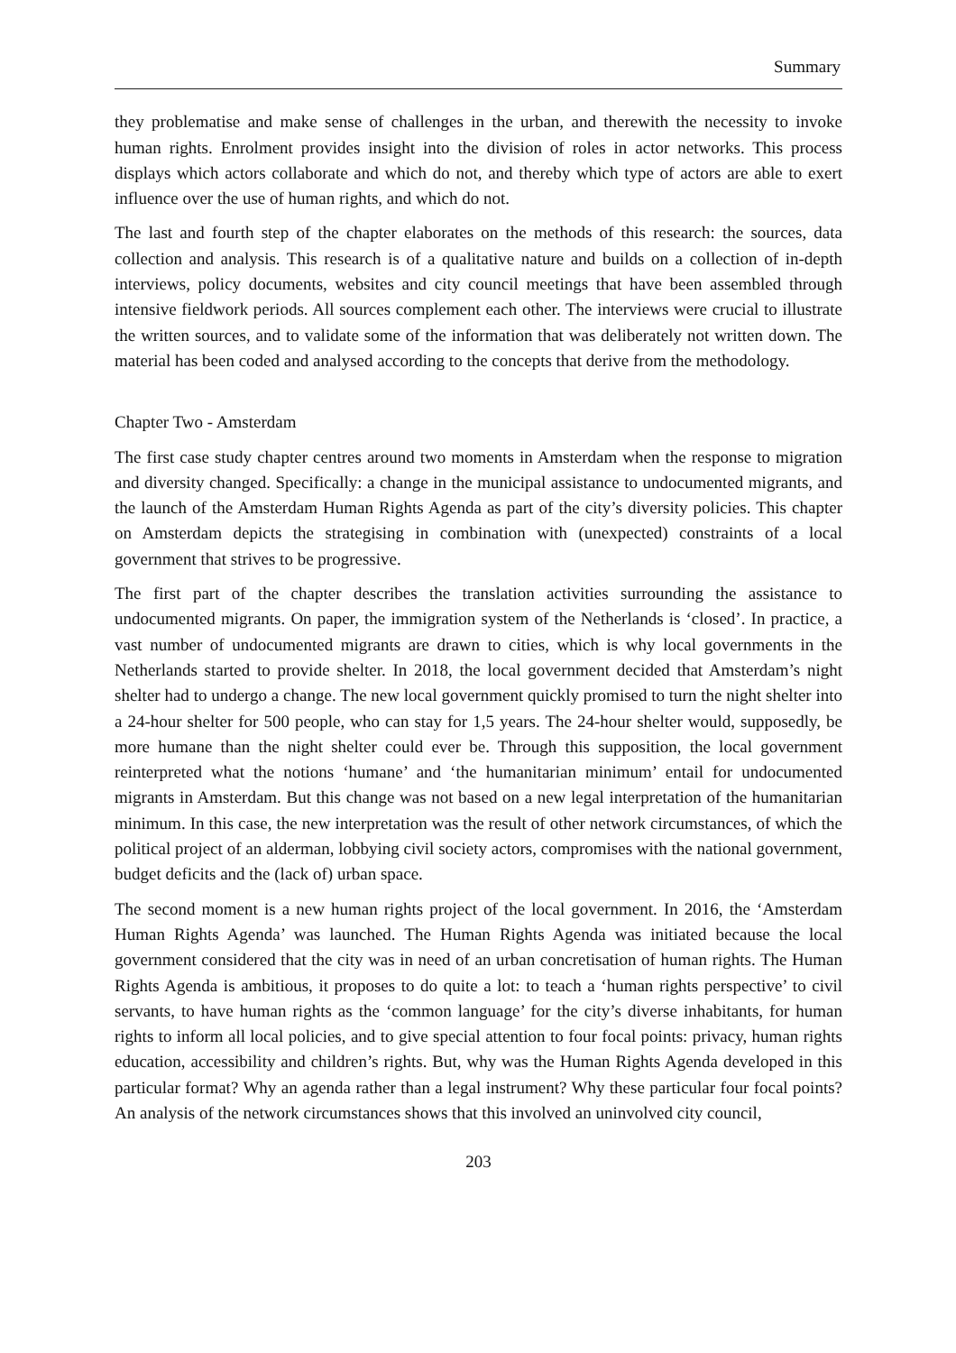Summary
they problematise and make sense of challenges in the urban, and therewith the necessity to invoke human rights. Enrolment provides insight into the division of roles in actor networks. This process displays which actors collaborate and which do not, and thereby which type of actors are able to exert influence over the use of human rights, and which do not.
The last and fourth step of the chapter elaborates on the methods of this research: the sources, data collection and analysis. This research is of a qualitative nature and builds on a collection of in-depth interviews, policy documents, websites and city council meetings that have been assembled through intensive fieldwork periods. All sources complement each other. The interviews were crucial to illustrate the written sources, and to validate some of the information that was deliberately not written down. The material has been coded and analysed according to the concepts that derive from the methodology.
Chapter Two - Amsterdam
The first case study chapter centres around two moments in Amsterdam when the response to migration and diversity changed. Specifically: a change in the municipal assistance to undocumented migrants, and the launch of the Amsterdam Human Rights Agenda as part of the city’s diversity policies. This chapter on Amsterdam depicts the strategising in combination with (unexpected) constraints of a local government that strives to be progressive.
The first part of the chapter describes the translation activities surrounding the assistance to undocumented migrants. On paper, the immigration system of the Netherlands is ‘closed’. In practice, a vast number of undocumented migrants are drawn to cities, which is why local governments in the Netherlands started to provide shelter. In 2018, the local government decided that Amsterdam’s night shelter had to undergo a change. The new local government quickly promised to turn the night shelter into a 24-hour shelter for 500 people, who can stay for 1,5 years. The 24-hour shelter would, supposedly, be more humane than the night shelter could ever be. Through this supposition, the local government reinterpreted what the notions ‘humane’ and ‘the humanitarian minimum’ entail for undocumented migrants in Amsterdam. But this change was not based on a new legal interpretation of the humanitarian minimum. In this case, the new interpretation was the result of other network circumstances, of which the political project of an alderman, lobbying civil society actors, compromises with the national government, budget deficits and the (lack of) urban space.
The second moment is a new human rights project of the local government. In 2016, the ‘Amsterdam Human Rights Agenda’ was launched. The Human Rights Agenda was initiated because the local government considered that the city was in need of an urban concretisation of human rights. The Human Rights Agenda is ambitious, it proposes to do quite a lot: to teach a ‘human rights perspective’ to civil servants, to have human rights as the ‘common language’ for the city’s diverse inhabitants, for human rights to inform all local policies, and to give special attention to four focal points: privacy, human rights education, accessibility and children’s rights. But, why was the Human Rights Agenda developed in this particular format? Why an agenda rather than a legal instrument? Why these particular four focal points? An analysis of the network circumstances shows that this involved an uninvolved city council,
203